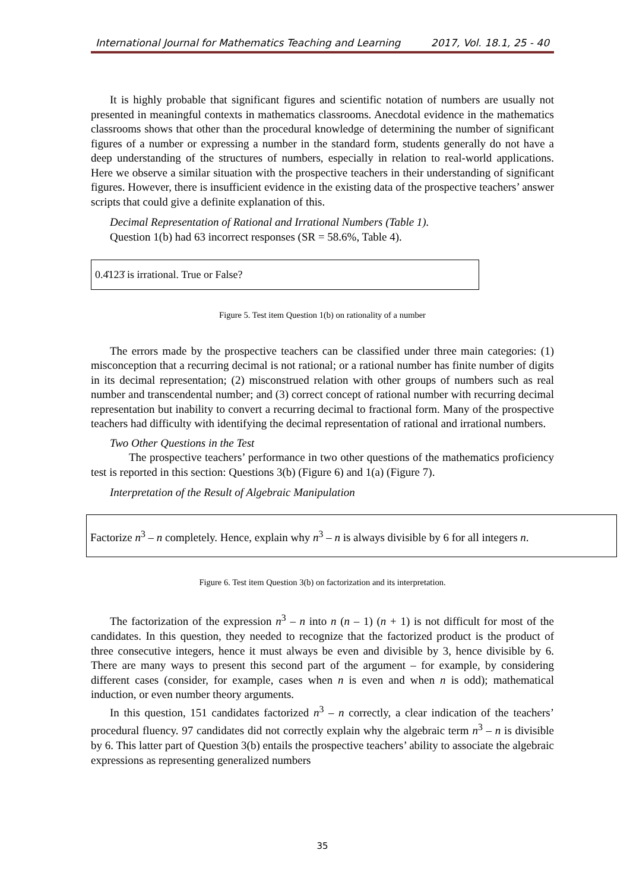International Journal for Mathematics Teaching and Learning 2017, Vol. 18.1, 25 - 40
It is highly probable that significant figures and scientific notation of numbers are usually not presented in meaningful contexts in mathematics classrooms. Anecdotal evidence in the mathematics classrooms shows that other than the procedural knowledge of determining the number of significant figures of a number or expressing a number in the standard form, students generally do not have a deep understanding of the structures of numbers, especially in relation to real-world applications. Here we observe a similar situation with the prospective teachers in their understanding of significant figures. However, there is insufficient evidence in the existing data of the prospective teachers’ answer scripts that could give a definite explanation of this.
Decimal Representation of Rational and Irrational Numbers (Table 1).
Question 1(b) had 63 incorrect responses (SR = 58.6%, Table 4).
0.4̇123̇ is irrational. True or False?
Figure 5. Test item Question 1(b) on rationality of a number
The errors made by the prospective teachers can be classified under three main categories: (1) misconception that a recurring decimal is not rational; or a rational number has finite number of digits in its decimal representation; (2) misconstrued relation with other groups of numbers such as real number and transcendental number; and (3) correct concept of rational number with recurring decimal representation but inability to convert a recurring decimal to fractional form. Many of the prospective teachers had difficulty with identifying the decimal representation of rational and irrational numbers.
Two Other Questions in the Test
The prospective teachers’ performance in two other questions of the mathematics proficiency test is reported in this section: Questions 3(b) (Figure 6) and 1(a) (Figure 7).
Interpretation of the Result of Algebraic Manipulation
Factorize n<sup>3</sup> – n completely. Hence, explain why n<sup>3</sup> – n is always divisible by 6 for all integers n.
Figure 6. Test item Question 3(b) on factorization and its interpretation.
The factorization of the expression n<sup>3</sup> – n into n (n – 1) (n + 1) is not difficult for most of the candidates. In this question, they needed to recognize that the factorized product is the product of three consecutive integers, hence it must always be even and divisible by 3, hence divisible by 6. There are many ways to present this second part of the argument – for example, by considering different cases (consider, for example, cases when n is even and when n is odd); mathematical induction, or even number theory arguments.
In this question, 151 candidates factorized n<sup>3</sup> – n correctly, a clear indication of the teachers’ procedural fluency. 97 candidates did not correctly explain why the algebraic term n<sup>3</sup> – n is divisible by 6. This latter part of Question 3(b) entails the prospective teachers’ ability to associate the algebraic expressions as representing generalized numbers
35